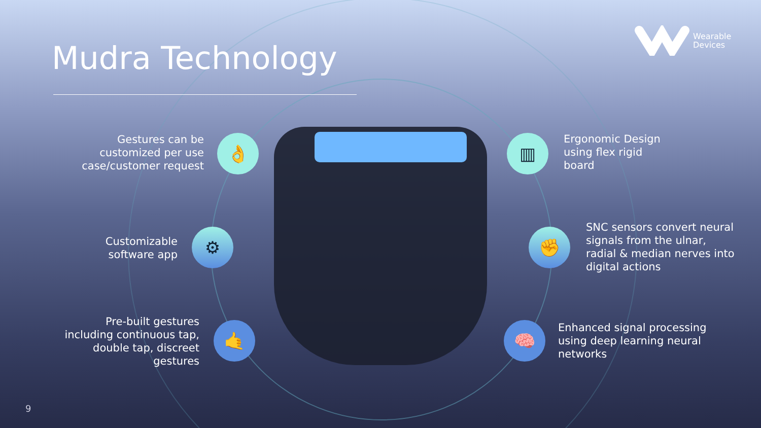Mudra Technology
Wearable
Devices
Gestures can be customized per use case/customer request
👌
Customizable software app
⚙
Pre-built gestures including continuous tap, double tap, discreet gestures
🤙
▥
Ergonomic Design using flex rigid board
✊
SNC sensors convert neural signals from the ulnar, radial & median nerves into digital actions
🧠
Enhanced signal processing using deep learning neural networks
9